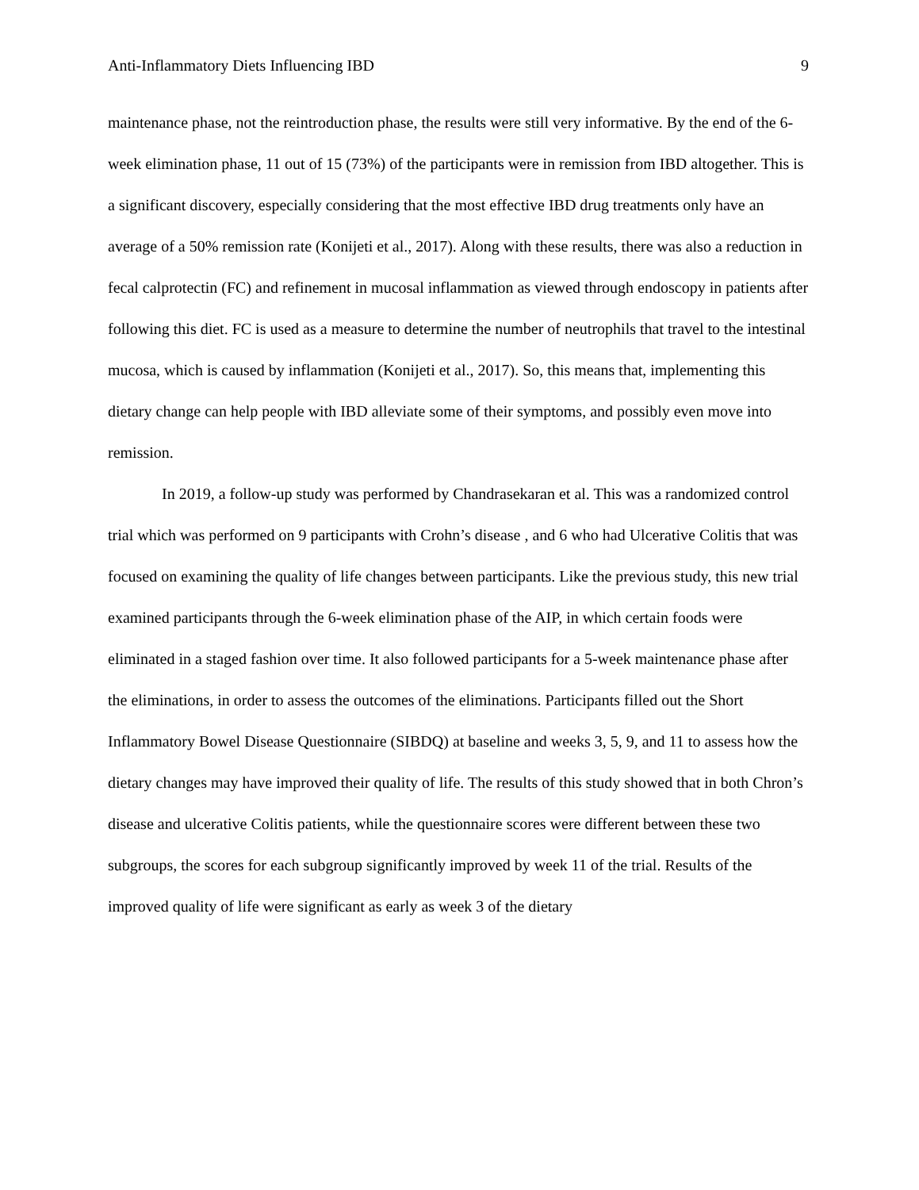Anti-Inflammatory Diets Influencing IBD 9
maintenance phase, not the reintroduction phase, the results were still very informative. By the end of the 6-week elimination phase, 11 out of 15 (73%) of the participants were in remission from IBD altogether. This is a significant discovery, especially considering that the most effective IBD drug treatments only have an average of a 50% remission rate (Konijeti et al., 2017). Along with these results, there was also a reduction in fecal calprotectin (FC) and refinement in mucosal inflammation as viewed through endoscopy in patients after following this diet. FC is used as a measure to determine the number of neutrophils that travel to the intestinal mucosa, which is caused by inflammation (Konijeti et al., 2017). So, this means that, implementing this dietary change can help people with IBD alleviate some of their symptoms, and possibly even move into remission.
In 2019, a follow-up study was performed by Chandrasekaran et al. This was a randomized control trial which was performed on 9 participants with Crohn’s disease , and 6 who had Ulcerative Colitis that was focused on examining the quality of life changes between participants. Like the previous study, this new trial examined participants through the 6-week elimination phase of the AIP, in which certain foods were eliminated in a staged fashion over time. It also followed participants for a 5-week maintenance phase after the eliminations, in order to assess the outcomes of the eliminations. Participants filled out the Short Inflammatory Bowel Disease Questionnaire (SIBDQ) at baseline and weeks 3, 5, 9, and 11 to assess how the dietary changes may have improved their quality of life. The results of this study showed that in both Chron’s disease and ulcerative Colitis patients, while the questionnaire scores were different between these two subgroups, the scores for each subgroup significantly improved by week 11 of the trial. Results of the improved quality of life were significant as early as week 3 of the dietary